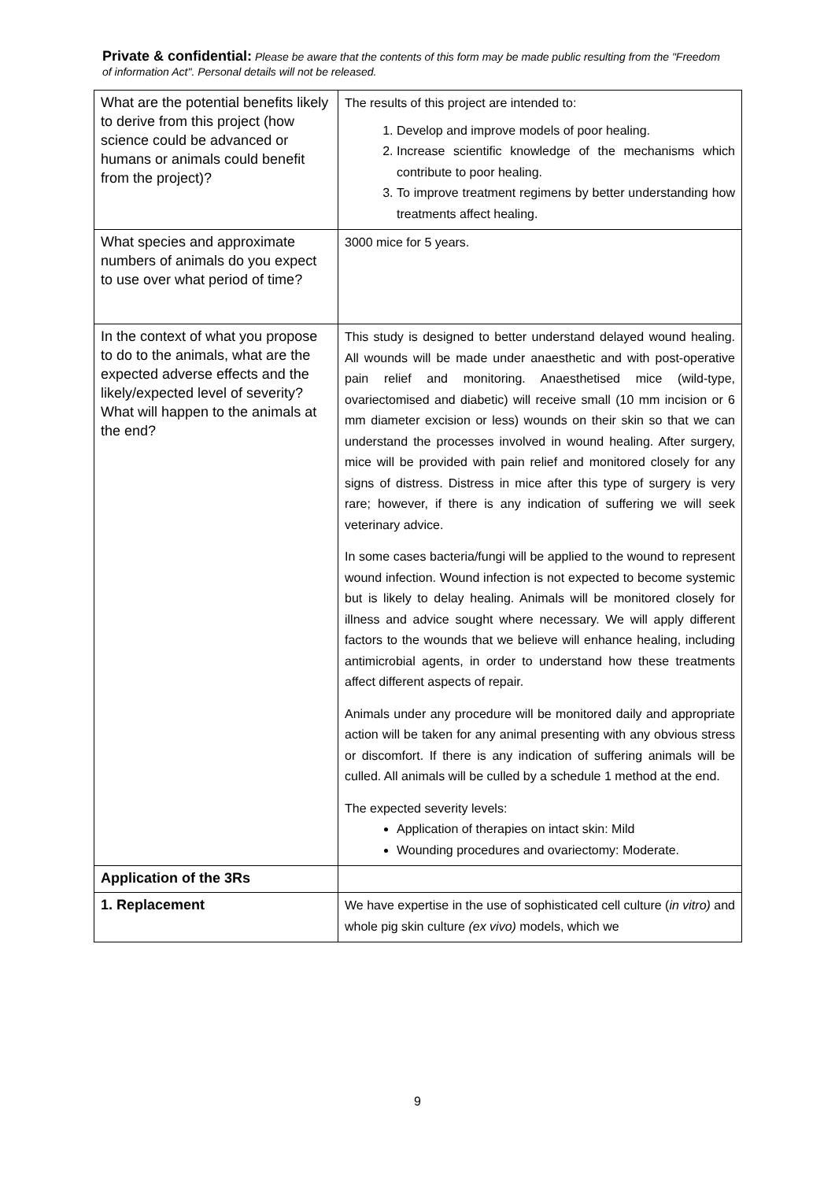Private & confidential: Please be aware that the contents of this form may be made public resulting from the "Freedom of information Act". Personal details will not be released.
| What are the potential benefits likely to derive from this project (how science could be advanced or humans or animals could benefit from the project)? | The results of this project are intended to: 1. Develop and improve models of poor healing. 2. Increase scientific knowledge of the mechanisms which contribute to poor healing. 3. To improve treatment regimens by better understanding how treatments affect healing. |
| What species and approximate numbers of animals do you expect to use over what period of time? | 3000 mice for 5 years. |
| In the context of what you propose to do to the animals, what are the expected adverse effects and the likely/expected level of severity? What will happen to the animals at the end? | This study is designed to better understand delayed wound healing. All wounds will be made under anaesthetic and with post-operative pain relief and monitoring. Anaesthetised mice (wild-type, ovariectomised and diabetic) will receive small (10 mm incision or 6 mm diameter excision or less) wounds on their skin so that we can understand the processes involved in wound healing. After surgery, mice will be provided with pain relief and monitored closely for any signs of distress. Distress in mice after this type of surgery is very rare; however, if there is any indication of suffering we will seek veterinary advice. In some cases bacteria/fungi will be applied to the wound to represent wound infection. Wound infection is not expected to become systemic but is likely to delay healing. Animals will be monitored closely for illness and advice sought where necessary. We will apply different factors to the wounds that we believe will enhance healing, including antimicrobial agents, in order to understand how these treatments affect different aspects of repair. Animals under any procedure will be monitored daily and appropriate action will be taken for any animal presenting with any obvious stress or discomfort. If there is any indication of suffering animals will be culled. All animals will be culled by a schedule 1 method at the end. The expected severity levels: Application of therapies on intact skin: Mild Wounding procedures and ovariectomy: Moderate. |
| Application of the 3Rs | |
| 1. Replacement | We have expertise in the use of sophisticated cell culture ( in vitro) and whole pig skin culture (ex vivo) models, which we |
9